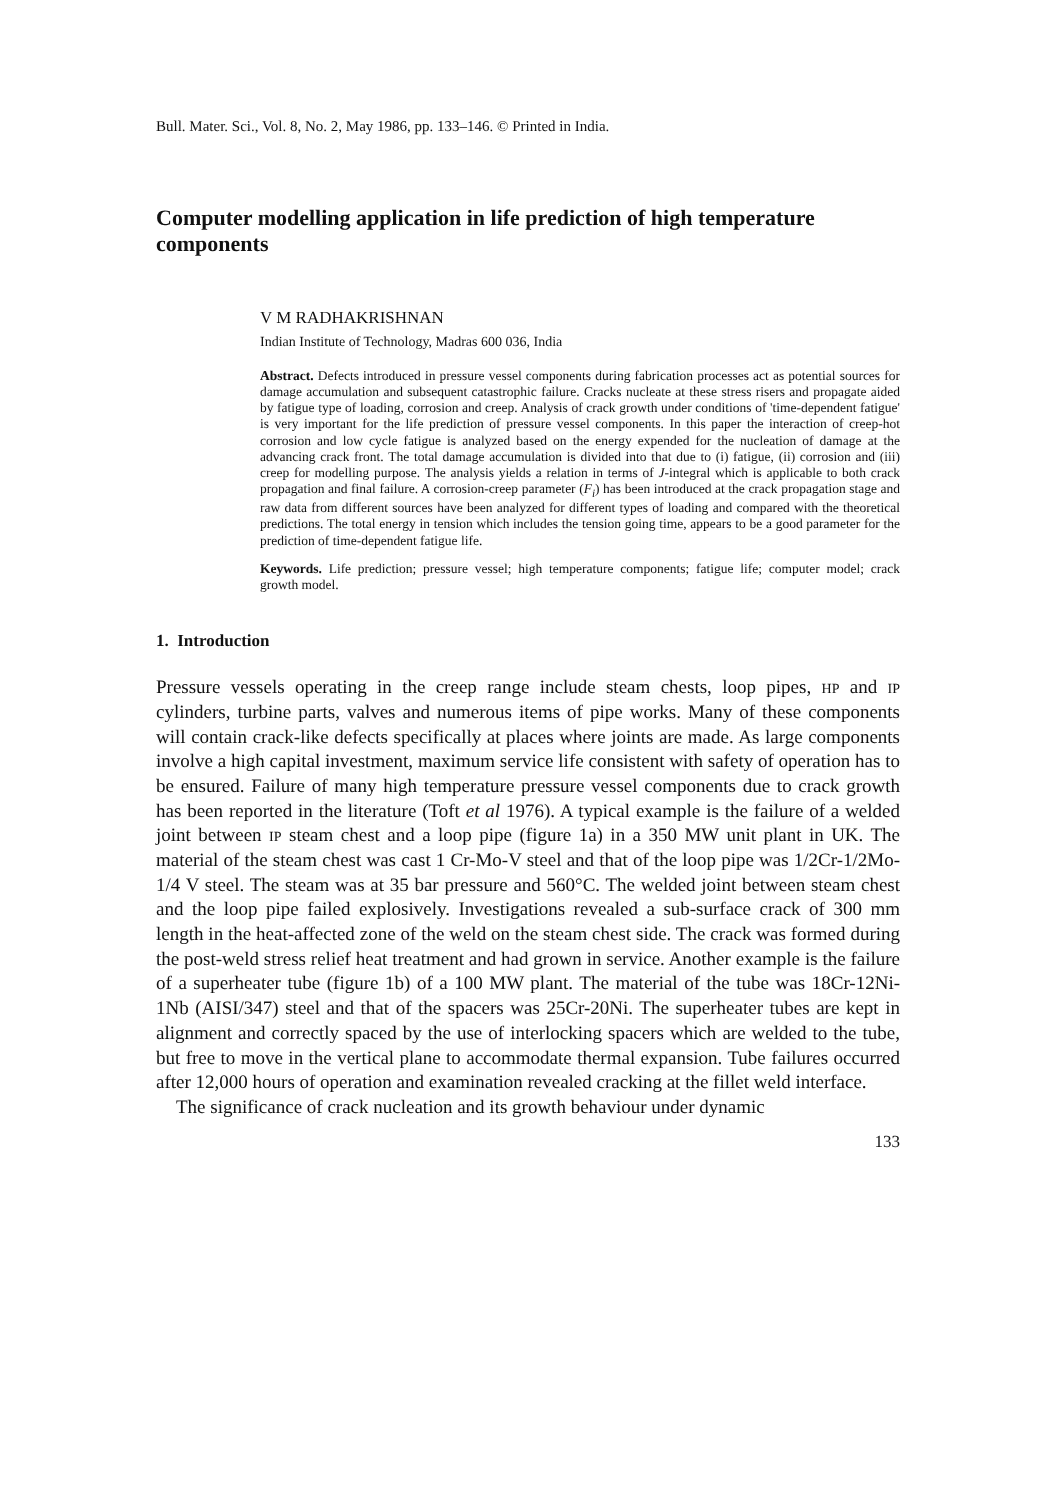Bull. Mater. Sci., Vol. 8, No. 2, May 1986, pp. 133–146. © Printed in India.
Computer modelling application in life prediction of high temperature components
V M RADHAKRISHNAN
Indian Institute of Technology, Madras 600 036, India
Abstract. Defects introduced in pressure vessel components during fabrication processes act as potential sources for damage accumulation and subsequent catastrophic failure. Cracks nucleate at these stress risers and propagate aided by fatigue type of loading, corrosion and creep. Analysis of crack growth under conditions of 'time-dependent fatigue' is very important for the life prediction of pressure vessel components. In this paper the interaction of creep-hot corrosion and low cycle fatigue is analyzed based on the energy expended for the nucleation of damage at the advancing crack front. The total damage accumulation is divided into that due to (i) fatigue, (ii) corrosion and (iii) creep for modelling purpose. The analysis yields a relation in terms of J-integral which is applicable to both crack propagation and final failure. A corrosion-creep parameter (F<sub>i</sub>) has been introduced at the crack propagation stage and raw data from different sources have been analyzed for different types of loading and compared with the theoretical predictions. The total energy in tension which includes the tension going time, appears to be a good parameter for the prediction of time-dependent fatigue life.
Keywords. Life prediction; pressure vessel; high temperature components; fatigue life; computer model; crack growth model.
1. Introduction
Pressure vessels operating in the creep range include steam chests, loop pipes, HP and IP cylinders, turbine parts, valves and numerous items of pipe works. Many of these components will contain crack-like defects specifically at places where joints are made. As large components involve a high capital investment, maximum service life consistent with safety of operation has to be ensured. Failure of many high temperature pressure vessel components due to crack growth has been reported in the literature (Toft et al 1976). A typical example is the failure of a welded joint between IP steam chest and a loop pipe (figure 1a) in a 350 MW unit plant in UK. The material of the steam chest was cast 1 Cr-Mo-V steel and that of the loop pipe was 1/2Cr-1/2Mo-1/4 V steel. The steam was at 35 bar pressure and 560°C. The welded joint between steam chest and the loop pipe failed explosively. Investigations revealed a sub-surface crack of 300 mm length in the heat-affected zone of the weld on the steam chest side. The crack was formed during the post-weld stress relief heat treatment and had grown in service. Another example is the failure of a superheater tube (figure 1b) of a 100 MW plant. The material of the tube was 18Cr-12Ni-1Nb (AISI/347) steel and that of the spacers was 25Cr-20Ni. The superheater tubes are kept in alignment and correctly spaced by the use of interlocking spacers which are welded to the tube, but free to move in the vertical plane to accommodate thermal expansion. Tube failures occurred after 12,000 hours of operation and examination revealed cracking at the fillet weld interface.
The significance of crack nucleation and its growth behaviour under dynamic
133